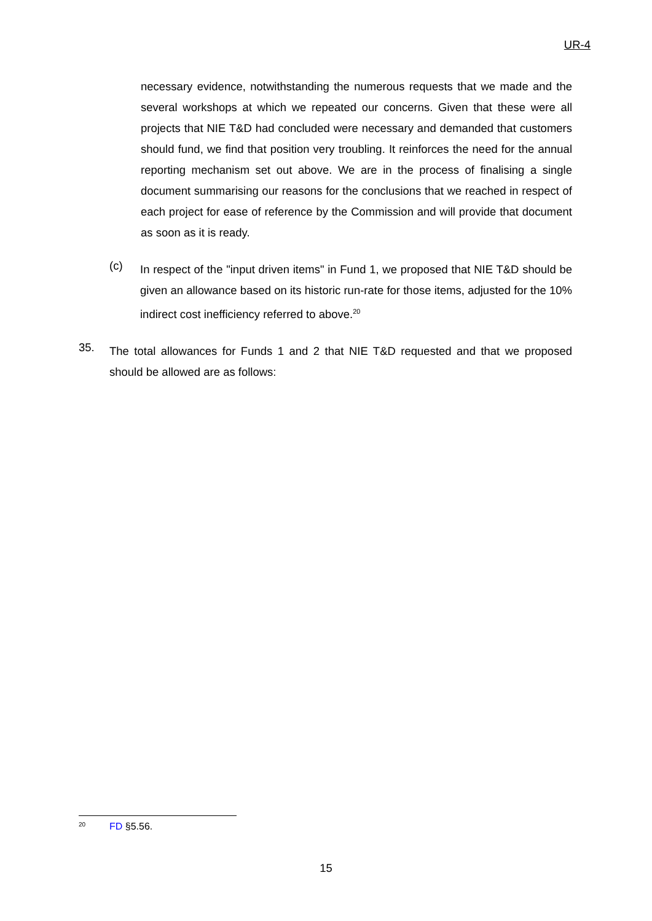UR-4
necessary evidence, notwithstanding the numerous requests that we made and the several workshops at which we repeated our concerns. Given that these were all projects that NIE T&D had concluded were necessary and demanded that customers should fund, we find that position very troubling. It reinforces the need for the annual reporting mechanism set out above. We are in the process of finalising a single document summarising our reasons for the conclusions that we reached in respect of each project for ease of reference by the Commission and will provide that document as soon as it is ready.
(c)
In respect of the "input driven items" in Fund 1, we proposed that NIE T&D should be given an allowance based on its historic run-rate for those items, adjusted for the 10% indirect cost inefficiency referred to above.<sup>20</sup>
35.
The total allowances for Funds 1 and 2 that NIE T&D requested and that we proposed should be allowed are as follows:
<sup>20</sup> FD §5.56.
15